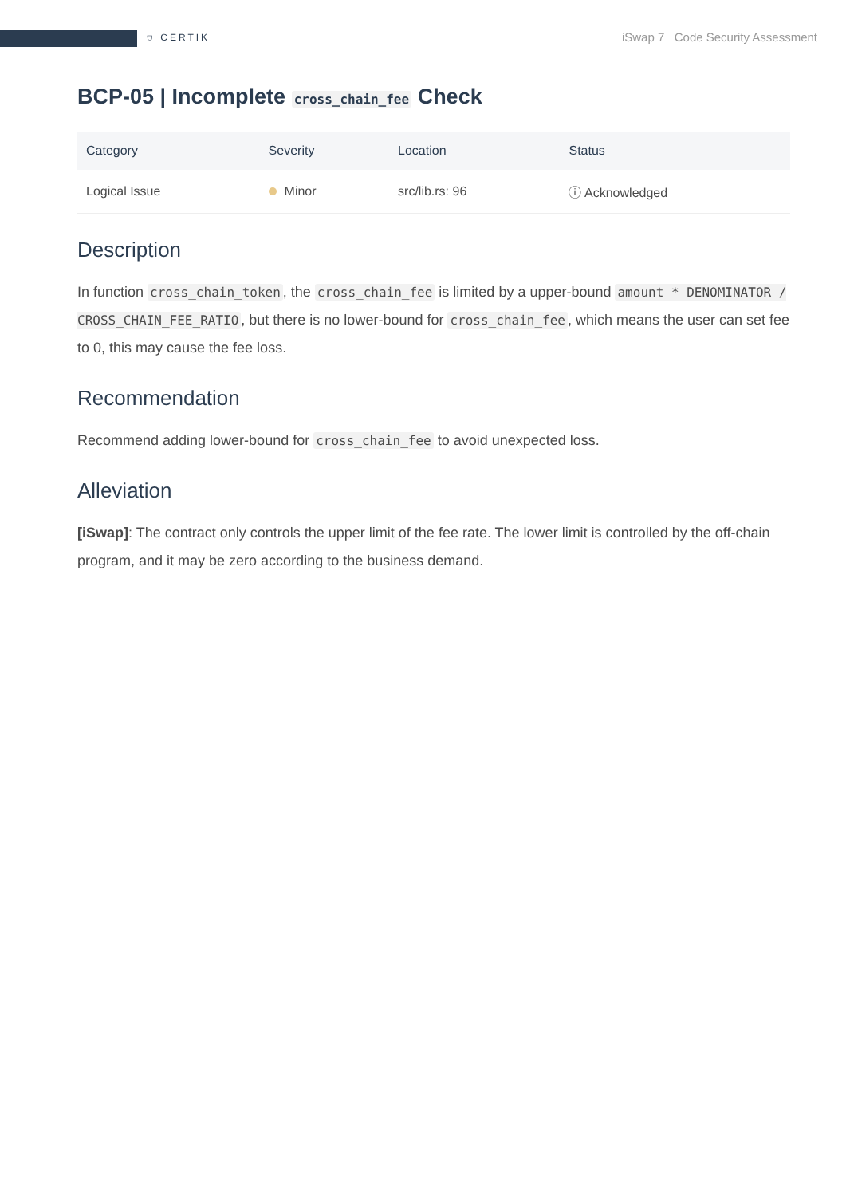⛉ CERTIK iSwap 7 Code Security Assessment
BCP-05 | Incomplete cross_chain_fee Check
| Category | Severity | Location | Status |
| --- | --- | --- | --- |
| Logical Issue | Minor | src/lib.rs: 96 | ⓘ Acknowledged |
Description
In function cross_chain_token, the cross_chain_fee is limited by a upper-bound amount * DENOMINATOR / CROSS_CHAIN_FEE_RATIO, but there is no lower-bound for cross_chain_fee, which means the user can set fee to 0, this may cause the fee loss.
Recommendation
Recommend adding lower-bound for cross_chain_fee to avoid unexpected loss.
Alleviation
[iSwap]: The contract only controls the upper limit of the fee rate. The lower limit is controlled by the off-chain program, and it may be zero according to the business demand.